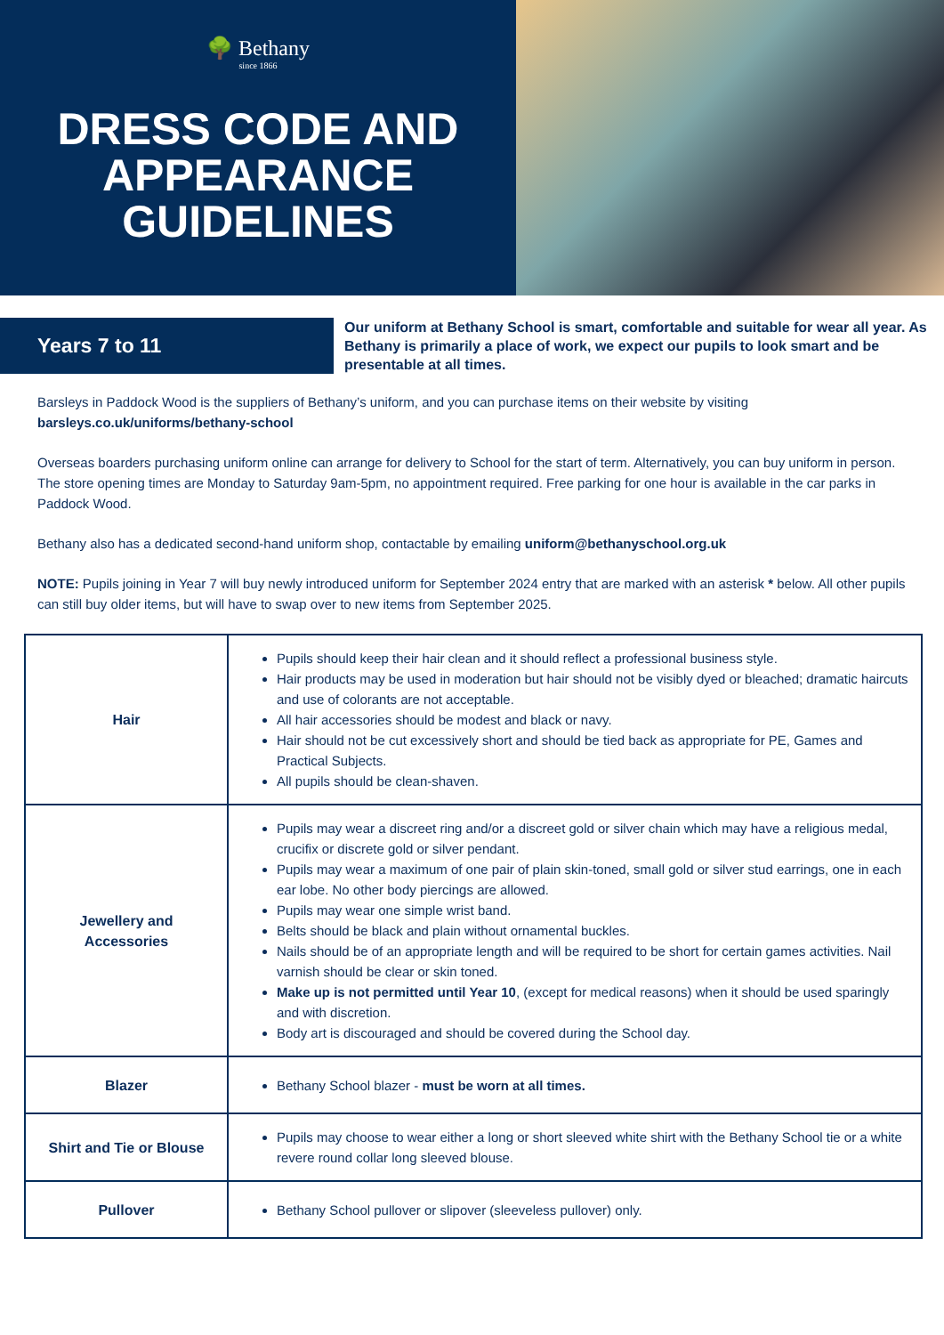🌳 Bethany
since 1866
DRESS CODE AND
APPEARANCE
GUIDELINES
Years 7 to 11
Our uniform at Bethany School is smart, comfortable and suitable for wear all year. As Bethany is primarily a place of work, we expect our pupils to look smart and be presentable at all times.
Barsleys in Paddock Wood is the suppliers of Bethany’s uniform, and you can purchase items on their website by visiting barsleys.co.uk/uniforms/bethany-school
Overseas boarders purchasing uniform online can arrange for delivery to School for the start of term. Alternatively, you can buy uniform in person. The store opening times are Monday to Saturday 9am-5pm, no appointment required. Free parking for one hour is available in the car parks in Paddock Wood.
Bethany also has a dedicated second-hand uniform shop, contactable by emailing uniform@bethanyschool.org.uk
NOTE: Pupils joining in Year 7 will buy newly introduced uniform for September 2024 entry that are marked with an asterisk * below. All other pupils can still buy older items, but will have to swap over to new items from September 2025.
| Hair | Pupils should keep their hair clean and it should reflect a professional business style. Hair products may be used in moderation but hair should not be visibly dyed or bleached; dramatic haircuts and use of colorants are not acceptable. All hair accessories should be modest and black or navy. Hair should not be cut excessively short and should be tied back as appropriate for PE, Games and Practical Subjects. All pupils should be clean-shaven. |
| Jewellery and Accessories | Pupils may wear a discreet ring and/or a discreet gold or silver chain which may have a religious medal, crucifix or discrete gold or silver pendant. Pupils may wear a maximum of one pair of plain skin-toned, small gold or silver stud earrings, one in each ear lobe. No other body piercings are allowed. Pupils may wear one simple wrist band. Belts should be black and plain without ornamental buckles. Nails should be of an appropriate length and will be required to be short for certain games activities. Nail varnish should be clear or skin toned. Make up is not permitted until Year 10 , (except for medical reasons) when it should be used sparingly and with discretion. Body art is discouraged and should be covered during the School day. |
| Blazer | Bethany School blazer - must be worn at all times. |
| Shirt and Tie or Blouse | Pupils may choose to wear either a long or short sleeved white shirt with the Bethany School tie or a white revere round collar long sleeved blouse. |
| Pullover | Bethany School pullover or slipover (sleeveless pullover) only. |